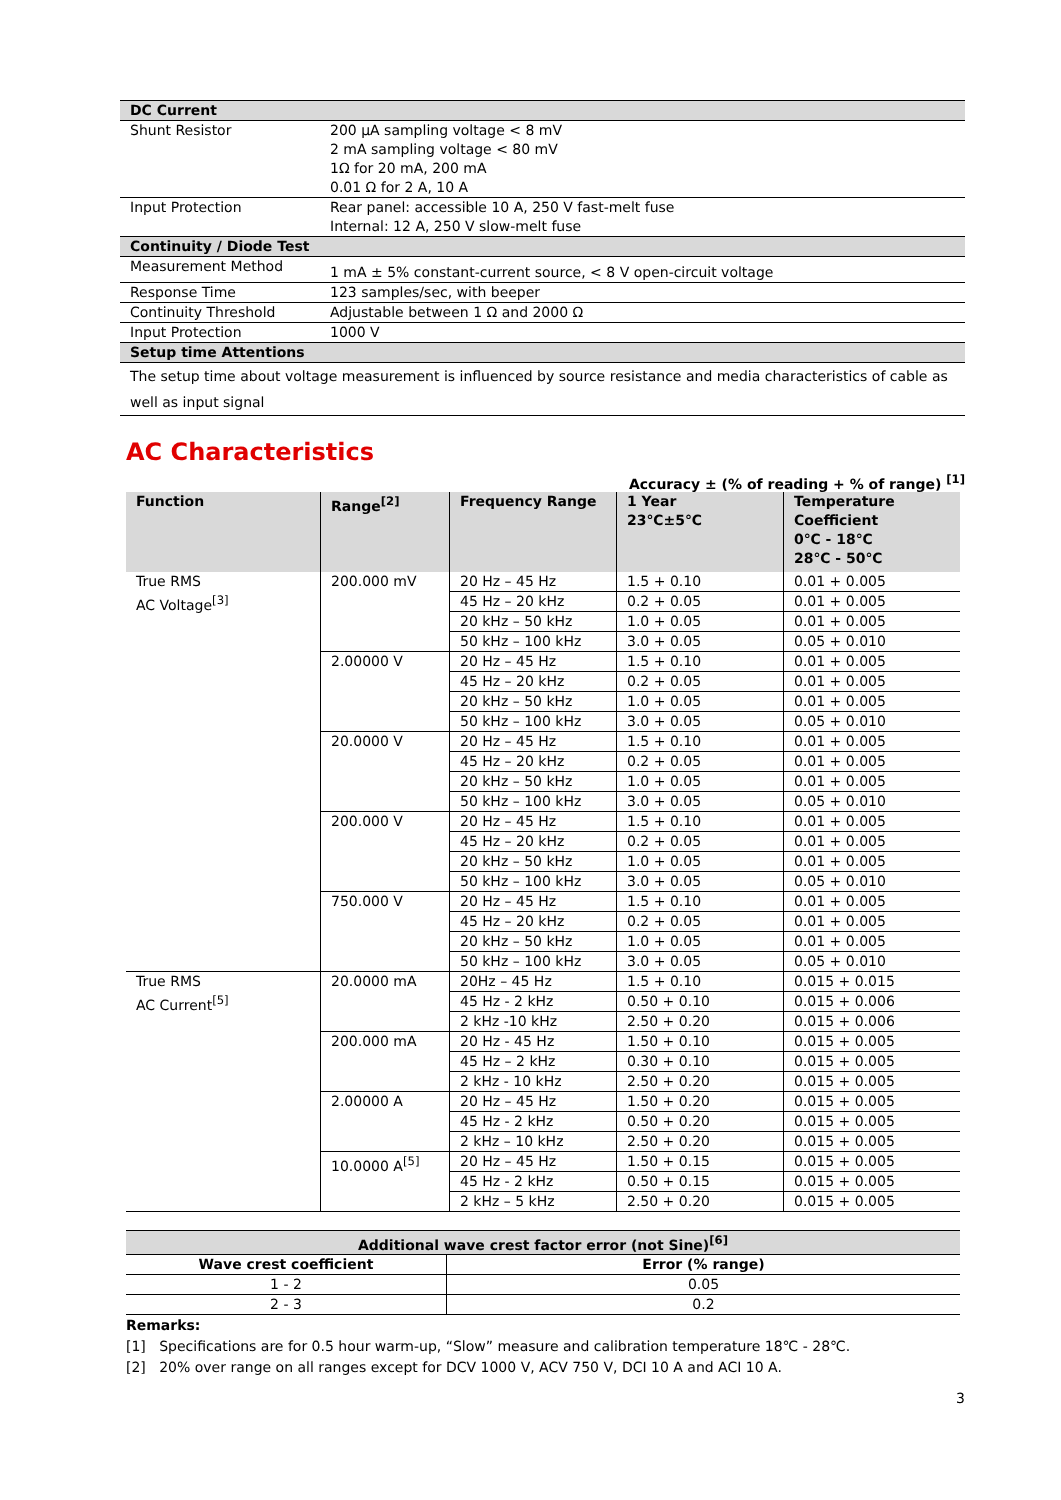| DC Current | |
| Shunt Resistor | 200 µA sampling voltage < 8 mV 2 mA sampling voltage < 80 mV 1Ω for 20 mA, 200 mA 0.01 Ω for 2 A, 10 A |
| Input Protection | Rear panel: accessible 10 A, 250 V fast-melt fuse Internal: 12 A, 250 V slow-melt fuse |
| Continuity / Diode Test | |
| Measurement Method | 1 mA ± 5% constant-current source, < 8 V open-circuit voltage |
| Response Time | 123 samples/sec, with beeper |
| Continuity Threshold | Adjustable between 1 Ω and 2000 Ω |
| Input Protection | 1000 V |
| Setup time Attentions | |
| The setup time about voltage measurement is influenced by source resistance and media characteristics of cable as well as input signal | |
AC Characteristics
Accuracy ± (% of reading + % of range) <sup>[1]</sup>
| Function | Range<sup>[2]</sup> | Frequency Range | 1 Year 23℃±5℃ | Temperature Coefficient 0℃ - 18℃ 28℃ - 50℃ |
| --- | --- | --- | --- | --- |
| True RMS AC Voltage<sup>[3]</sup> | 200.000 mV | 20 Hz – 45 Hz | 1.5 + 0.10 | 0.01 + 0.005 |
| | | 45 Hz – 20 kHz | 0.2 + 0.05 | 0.01 + 0.005 |
| | | 20 kHz – 50 kHz | 1.0 + 0.05 | 0.01 + 0.005 |
| | | 50 kHz – 100 kHz | 3.0 + 0.05 | 0.05 + 0.010 |
| | 2.00000 V | 20 Hz – 45 Hz | 1.5 + 0.10 | 0.01 + 0.005 |
| | | 45 Hz – 20 kHz | 0.2 + 0.05 | 0.01 + 0.005 |
| | | 20 kHz – 50 kHz | 1.0 + 0.05 | 0.01 + 0.005 |
| | | 50 kHz – 100 kHz | 3.0 + 0.05 | 0.05 + 0.010 |
| | 20.0000 V | 20 Hz – 45 Hz | 1.5 + 0.10 | 0.01 + 0.005 |
| | | 45 Hz – 20 kHz | 0.2 + 0.05 | 0.01 + 0.005 |
| | | 20 kHz – 50 kHz | 1.0 + 0.05 | 0.01 + 0.005 |
| | | 50 kHz – 100 kHz | 3.0 + 0.05 | 0.05 + 0.010 |
| | 200.000 V | 20 Hz – 45 Hz | 1.5 + 0.10 | 0.01 + 0.005 |
| | | 45 Hz – 20 kHz | 0.2 + 0.05 | 0.01 + 0.005 |
| | | 20 kHz – 50 kHz | 1.0 + 0.05 | 0.01 + 0.005 |
| | | 50 kHz – 100 kHz | 3.0 + 0.05 | 0.05 + 0.010 |
| | 750.000 V | 20 Hz – 45 Hz | 1.5 + 0.10 | 0.01 + 0.005 |
| | | 45 Hz – 20 kHz | 0.2 + 0.05 | 0.01 + 0.005 |
| | | 20 kHz – 50 kHz | 1.0 + 0.05 | 0.01 + 0.005 |
| | | 50 kHz – 100 kHz | 3.0 + 0.05 | 0.05 + 0.010 |
| True RMS AC Current<sup>[5]</sup> | 20.0000 mA | 20Hz – 45 Hz | 1.5 + 0.10 | 0.015 + 0.015 |
| | | 45 Hz - 2 kHz | 0.50 + 0.10 | 0.015 + 0.006 |
| | | 2 kHz -10 kHz | 2.50 + 0.20 | 0.015 + 0.006 |
| | 200.000 mA | 20 Hz - 45 Hz | 1.50 + 0.10 | 0.015 + 0.005 |
| | | 45 Hz – 2 kHz | 0.30 + 0.10 | 0.015 + 0.005 |
| | | 2 kHz - 10 kHz | 2.50 + 0.20 | 0.015 + 0.005 |
| | 2.00000 A | 20 Hz – 45 Hz | 1.50 + 0.20 | 0.015 + 0.005 |
| | | 45 Hz - 2 kHz | 0.50 + 0.20 | 0.015 + 0.005 |
| | | 2 kHz – 10 kHz | 2.50 + 0.20 | 0.015 + 0.005 |
| | 10.0000 A<sup>[5]</sup> | 20 Hz – 45 Hz | 1.50 + 0.15 | 0.015 + 0.005 |
| | | 45 Hz - 2 kHz | 0.50 + 0.15 | 0.015 + 0.005 |
| | | 2 kHz – 5 kHz | 2.50 + 0.20 | 0.015 + 0.005 |
| Additional wave crest factor error (not Sine)<sup>[6]</sup> | |
| --- | --- |
| Wave crest coefficient | Error (% range) |
| 1 - 2 | 0.05 |
| 2 - 3 | 0.2 |
Remarks:
[1] Specifications are for 0.5 hour warm-up, “Slow” measure and calibration temperature 18℃ - 28℃.
[2] 20% over range on all ranges except for DCV 1000 V, ACV 750 V, DCI 10 A and ACI 10 A.
3